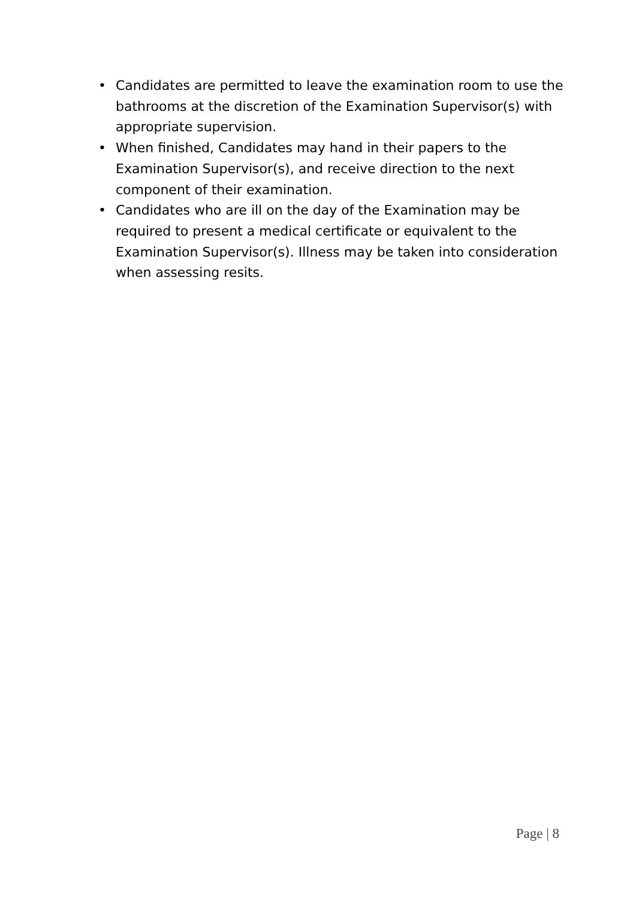• Candidates are permitted to leave the examination room to use the bathrooms at the discretion of the Examination Supervisor(s) with appropriate supervision.
• When finished, Candidates may hand in their papers to the Examination Supervisor(s), and receive direction to the next component of their examination.
• Candidates who are ill on the day of the Examination may be required to present a medical certificate or equivalent to the Examination Supervisor(s). Illness may be taken into consideration when assessing resits.
Page | 8